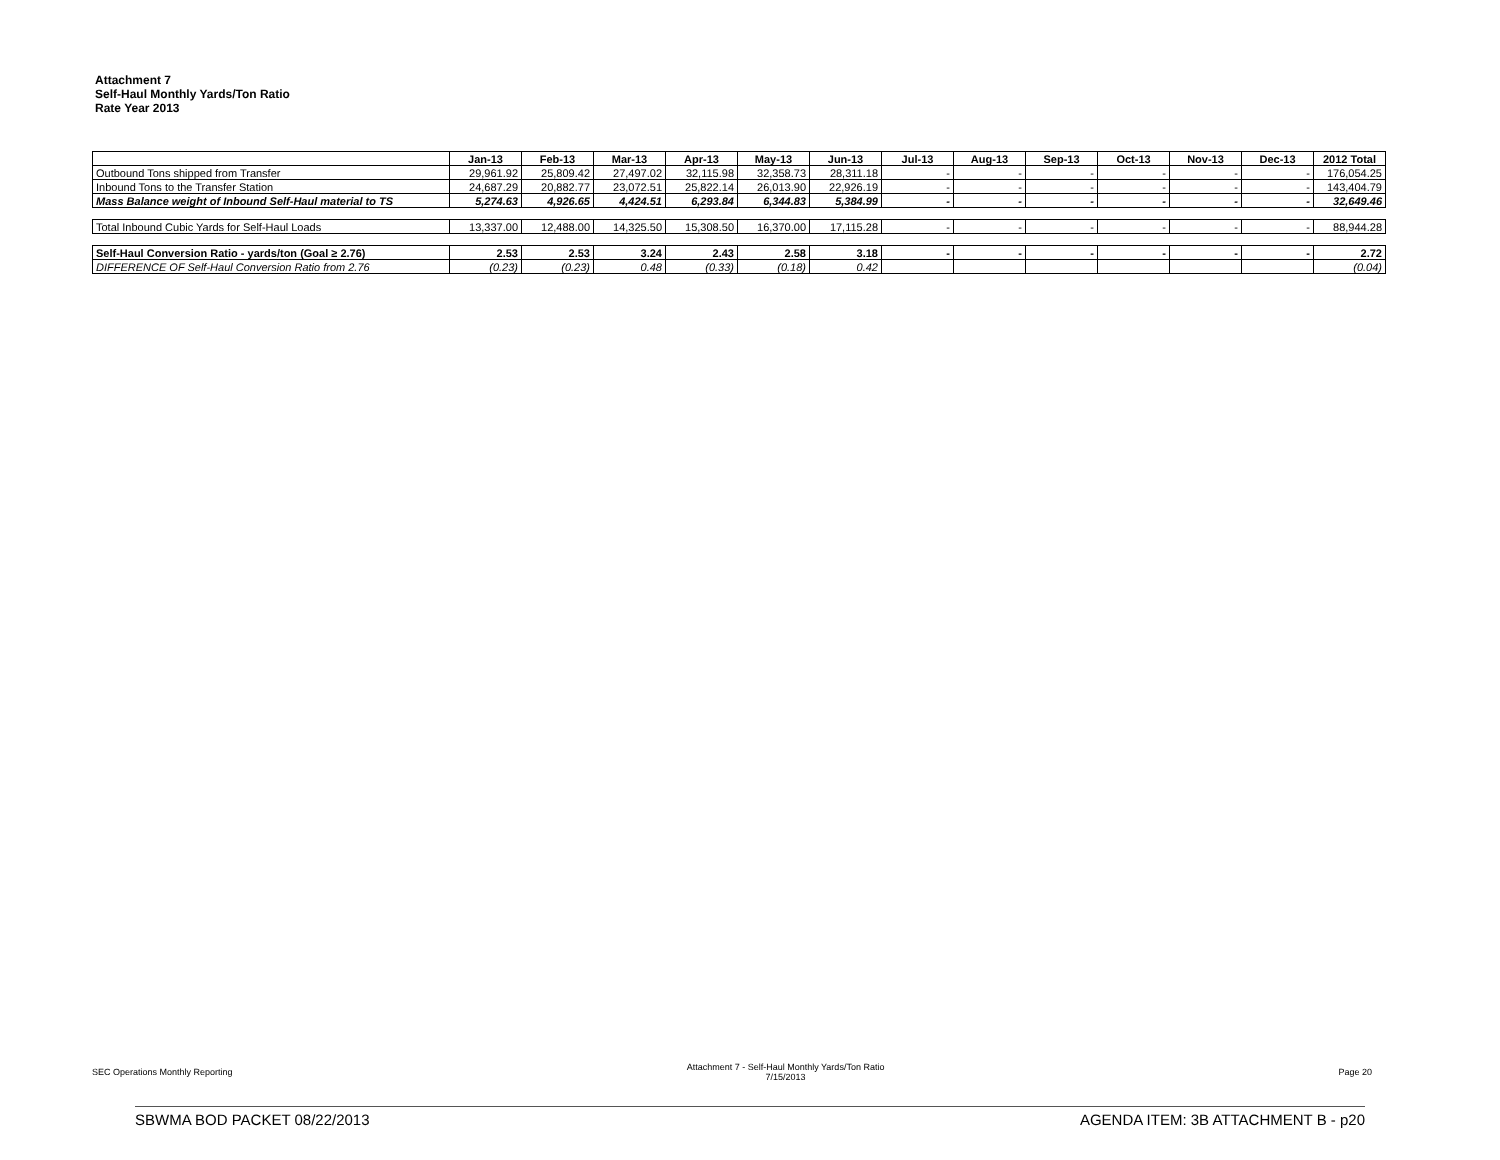Attachment 7
Self-Haul Monthly Yards/Ton Ratio
Rate Year 2013
| | Jan-13 | Feb-13 | Mar-13 | Apr-13 | May-13 | Jun-13 | Jul-13 | Aug-13 | Sep-13 | Oct-13 | Nov-13 | Dec-13 | 2012 Total |
| --- | --- | --- | --- | --- | --- | --- | --- | --- | --- | --- | --- | --- | --- |
| Outbound Tons shipped from Transfer | 29,961.92 | 25,809.42 | 27,497.02 | 32,115.98 | 32,358.73 | 28,311.18 | - | - | - | - | - | - | 176,054.25 |
| Inbound Tons to the Transfer Station | 24,687.29 | 20,882.77 | 23,072.51 | 25,822.14 | 26,013.90 | 22,926.19 | - | - | - | - | - | - | 143,404.79 |
| Mass Balance weight of Inbound Self-Haul material to TS | 5,274.63 | 4,926.65 | 4,424.51 | 6,293.84 | 6,344.83 | 5,384.99 | - | - | - | - | - | - | 32,649.46 |
| Total Inbound Cubic Yards for Self-Haul Loads | 13,337.00 | 12,488.00 | 14,325.50 | 15,308.50 | 16,370.00 | 17,115.28 | - | - | - | - | - | - | 88,944.28 |
| Self-Haul Conversion Ratio - yards/ton (Goal ≥ 2.76) | 2.53 | 2.53 | 3.24 | 2.43 | 2.58 | 3.18 | - | - | - | - | - | - | 2.72 |
| DIFFERENCE OF Self-Haul Conversion Ratio from 2.76 | (0.23) | (0.23) | 0.48 | (0.33) | (0.18) | 0.42 | | | | | | | (0.04) |
SEC Operations Monthly Reporting Attachment 7 - Self-Haul Monthly Yards/Ton Ratio
7/15/2013 Page 20
SBWMA BOD PACKET 08/22/2013 AGENDA ITEM: 3B ATTACHMENT B - p20